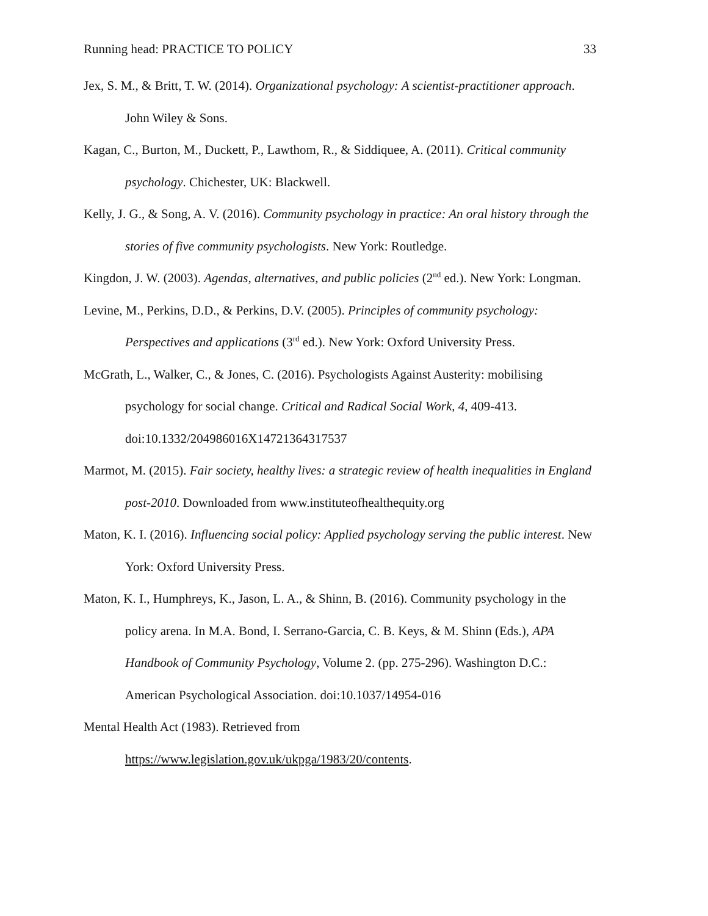Running head: PRACTICE TO POLICY 33
Jex, S. M., & Britt, T. W. (2014). Organizational psychology: A scientist-practitioner approach. John Wiley & Sons.
Kagan, C., Burton, M., Duckett, P., Lawthom, R., & Siddiquee, A. (2011). Critical community psychology. Chichester, UK: Blackwell.
Kelly, J. G., & Song, A. V. (2016). Community psychology in practice: An oral history through the stories of five community psychologists. New York: Routledge.
Kingdon, J. W. (2003). Agendas, alternatives, and public policies (2<sup>nd</sup> ed.). New York: Longman.
Levine, M., Perkins, D.D., & Perkins, D.V. (2005). Principles of community psychology: Perspectives and applications (3<sup>rd</sup> ed.). New York: Oxford University Press.
McGrath, L., Walker, C., & Jones, C. (2016). Psychologists Against Austerity: mobilising psychology for social change. Critical and Radical Social Work, 4, 409-413. doi:10.1332/204986016X14721364317537
Marmot, M. (2015). Fair society, healthy lives: a strategic review of health inequalities in England post-2010. Downloaded from www.instituteofhealthequity.org
Maton, K. I. (2016). Influencing social policy: Applied psychology serving the public interest. New York: Oxford University Press.
Maton, K. I., Humphreys, K., Jason, L. A., & Shinn, B. (2016). Community psychology in the policy arena. In M.A. Bond, I. Serrano-Garcia, C. B. Keys, & M. Shinn (Eds.), APA Handbook of Community Psychology, Volume 2. (pp. 275-296). Washington D.C.: American Psychological Association. doi:10.1037/14954-016
Mental Health Act (1983). Retrieved from
https://www.legislation.gov.uk/ukpga/1983/20/contents.